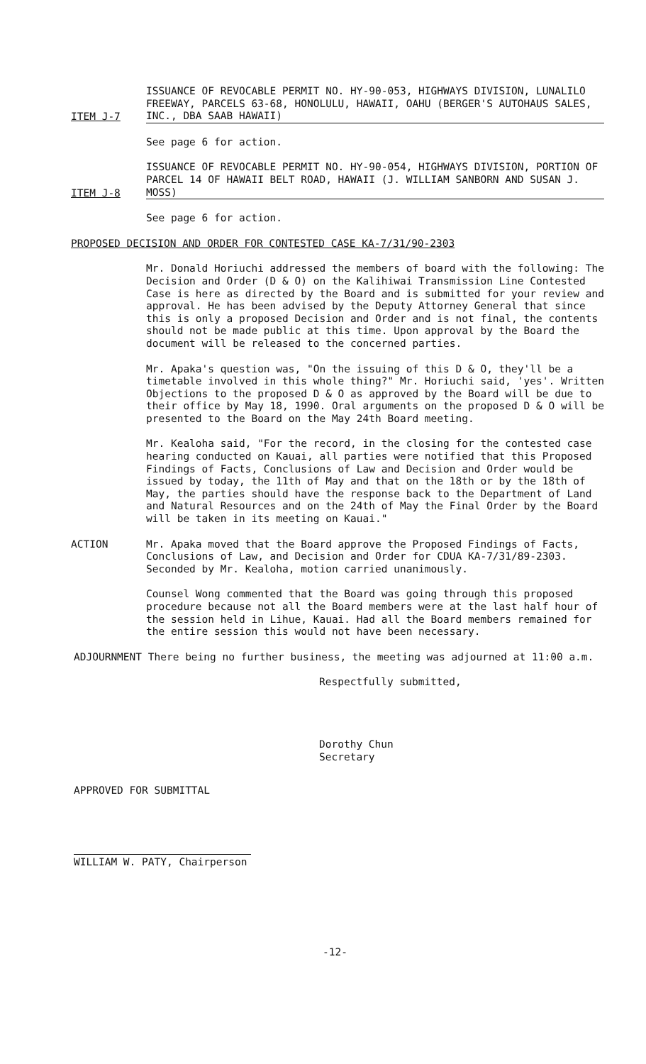ITEM J-7 ISSUANCE OF REVOCABLE PERMIT NO. HY-90-053, HIGHWAYS DIVISION, LUNALILO FREEWAY, PARCELS 63-68, HONOLULU, HAWAII, OAHU (BERGER'S AUTOHAUS SALES, INC., DBA SAAB HAWAII)
See page 6 for action.
ITEM J-8 ISSUANCE OF REVOCABLE PERMIT NO. HY-90-054, HIGHWAYS DIVISION, PORTION OF PARCEL 14 OF HAWAII BELT ROAD, HAWAII (J. WILLIAM SANBORN AND SUSAN J. MOSS)
See page 6 for action.
PROPOSED DECISION AND ORDER FOR CONTESTED CASE KA-7/31/90-2303
Mr. Donald Horiuchi addressed the members of board with the following: The Decision and Order (D & O) on the Kalihiwai Transmission Line Contested Case is here as directed by the Board and is submitted for your review and approval. He has been advised by the Deputy Attorney General that since this is only a proposed Decision and Order and is not final, the contents should not be made public at this time. Upon approval by the Board the document will be released to the concerned parties.
Mr. Apaka's question was, "On the issuing of this D & O, they'll be a timetable involved in this whole thing?" Mr. Horiuchi said, 'yes'. Written Objections to the proposed D & O as approved by the Board will be due to their office by May 18, 1990. Oral arguments on the proposed D & O will be presented to the Board on the May 24th Board meeting.
Mr. Kealoha said, "For the record, in the closing for the contested case hearing conducted on Kauai, all parties were notified that this Proposed Findings of Facts, Conclusions of Law and Decision and Order would be issued by today, the 11th of May and that on the 18th or by the 18th of May, the parties should have the response back to the Department of Land and Natural Resources and on the 24th of May the Final Order by the Board will be taken in its meeting on Kauai."
ACTION Mr. Apaka moved that the Board approve the Proposed Findings of Facts, Conclusions of Law, and Decision and Order for CDUA KA-7/31/89-2303. Seconded by Mr. Kealoha, motion carried unanimously.
Counsel Wong commented that the Board was going through this proposed procedure because not all the Board members were at the last half hour of the session held in Lihue, Kauai. Had all the Board members remained for the entire session this would not have been necessary.
ADJOURNMENT There being no further business, the meeting was adjourned at 11:00 a.m.
Respectfully submitted,
Dorothy Chun
Secretary
APPROVED FOR SUBMITTAL
WILLIAM W. PATY, Chairperson
-12-